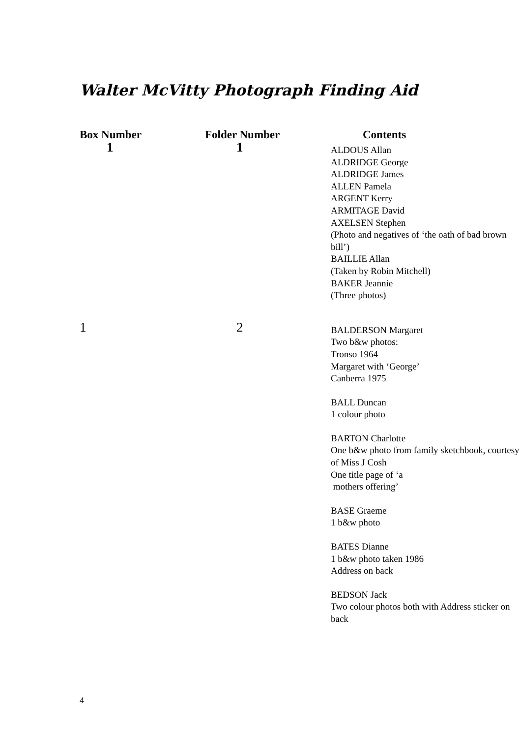Walter McVitty Photograph Finding Aid
| Box Number | Folder Number | Contents |
| --- | --- | --- |
| 1 | 1 | ALDOUS Allan ALDRIDGE George ALDRIDGE James ALLEN Pamela ARGENT Kerry ARMITAGE David AXELSEN Stephen (Photo and negatives of ‘the oath of bad brown bill’) BAILLIE Allan (Taken by Robin Mitchell) BAKER Jeannie (Three photos) |
| 1 | 2 | BALDERSON Margaret Two b&w photos: Tronso 1964 Margaret with ‘George’ Canberra 1975 BALL Duncan 1 colour photo BARTON Charlotte One b&w photo from family sketchbook, courtesy of Miss J Cosh One title page of ‘a mothers offering’ BASE Graeme 1 b&w photo BATES Dianne 1 b&w photo taken 1986 Address on back BEDSON Jack Two colour photos both with Address sticker on back |
4